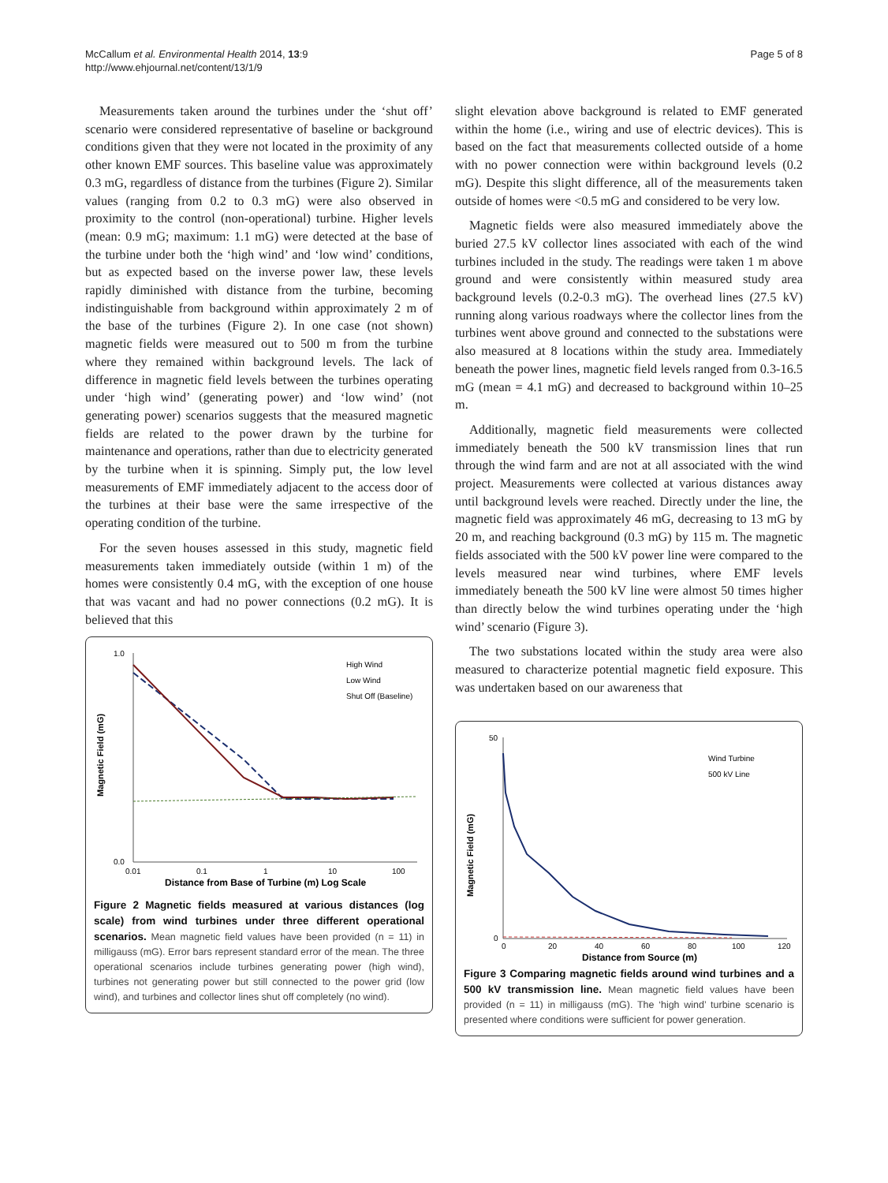McCallum et al. Environmental Health 2014, 13:9
http://www.ehjournal.net/content/13/1/9
Page 5 of 8
Measurements taken around the turbines under the ‘shut off’ scenario were considered representative of baseline or background conditions given that they were not located in the proximity of any other known EMF sources. This baseline value was approximately 0.3 mG, regardless of distance from the turbines (Figure 2). Similar values (ranging from 0.2 to 0.3 mG) were also observed in proximity to the control (non-operational) turbine. Higher levels (mean: 0.9 mG; maximum: 1.1 mG) were detected at the base of the turbine under both the ‘high wind’ and ‘low wind’ conditions, but as expected based on the inverse power law, these levels rapidly diminished with distance from the turbine, becoming indistinguishable from background within approximately 2 m of the base of the turbines (Figure 2). In one case (not shown) magnetic fields were measured out to 500 m from the turbine where they remained within background levels. The lack of difference in magnetic field levels between the turbines operating under ‘high wind’ (generating power) and ‘low wind’ (not generating power) scenarios suggests that the measured magnetic fields are related to the power drawn by the turbine for maintenance and operations, rather than due to electricity generated by the turbine when it is spinning. Simply put, the low level measurements of EMF immediately adjacent to the access door of the turbines at their base were the same irrespective of the operating condition of the turbine.
For the seven houses assessed in this study, magnetic field measurements taken immediately outside (within 1 m) of the homes were consistently 0.4 mG, with the exception of one house that was vacant and had no power connections (0.2 mG). It is believed that this
Magnetic Field (mG)
1.0
0.0
0.01
0.1
1
10
100
High Wind
Low Wind
Shut Off (Baseline)
Distance from Base of Turbine (m) Log Scale
Figure 2 Magnetic fields measured at various distances (log scale) from wind turbines under three different operational scenarios. Mean magnetic field values have been provided (n = 11) in milligauss (mG). Error bars represent standard error of the mean. The three operational scenarios include turbines generating power (high wind), turbines not generating power but still connected to the power grid (low wind), and turbines and collector lines shut off completely (no wind).
slight elevation above background is related to EMF generated within the home (i.e., wiring and use of electric devices). This is based on the fact that measurements collected outside of a home with no power connection were within background levels (0.2 mG). Despite this slight difference, all of the measurements taken outside of homes were <0.5 mG and considered to be very low.
Magnetic fields were also measured immediately above the buried 27.5 kV collector lines associated with each of the wind turbines included in the study. The readings were taken 1 m above ground and were consistently within measured study area background levels (0.2-0.3 mG). The overhead lines (27.5 kV) running along various roadways where the collector lines from the turbines went above ground and connected to the substations were also measured at 8 locations within the study area. Immediately beneath the power lines, magnetic field levels ranged from 0.3-16.5 mG (mean = 4.1 mG) and decreased to background within 10–25 m.
Additionally, magnetic field measurements were collected immediately beneath the 500 kV transmission lines that run through the wind farm and are not at all associated with the wind project. Measurements were collected at various distances away until background levels were reached. Directly under the line, the magnetic field was approximately 46 mG, decreasing to 13 mG by 20 m, and reaching background (0.3 mG) by 115 m. The magnetic fields associated with the 500 kV power line were compared to the levels measured near wind turbines, where EMF levels immediately beneath the 500 kV line were almost 50 times higher than directly below the wind turbines operating under the ‘high wind’ scenario (Figure 3).
The two substations located within the study area were also measured to characterize potential magnetic field exposure. This was undertaken based on our awareness that
Magnetic Field (mG)
50
0
0
20
40
60
80
100
120
Wind Turbine
500 kV Line
Distance from Source (m)
Figure 3 Comparing magnetic fields around wind turbines and a 500 kV transmission line. Mean magnetic field values have been provided (n = 11) in milligauss (mG). The ‘high wind’ turbine scenario is presented where conditions were sufficient for power generation.